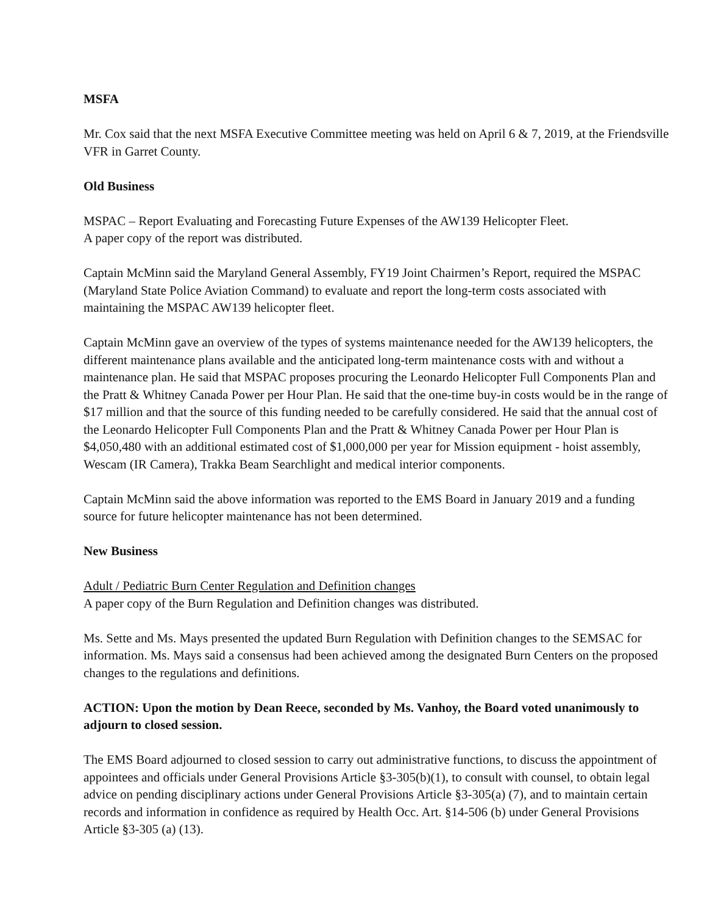MSFA
Mr. Cox said that the next MSFA Executive Committee meeting was held on April 6 & 7, 2019, at the Friendsville VFR in Garret County.
Old Business
MSPAC – Report Evaluating and Forecasting Future Expenses of the AW139 Helicopter Fleet.
A paper copy of the report was distributed.
Captain McMinn said the Maryland General Assembly, FY19 Joint Chairmen’s Report, required the MSPAC (Maryland State Police Aviation Command) to evaluate and report the long-term costs associated with maintaining the MSPAC AW139 helicopter fleet.
Captain McMinn gave an overview of the types of systems maintenance needed for the AW139 helicopters, the different maintenance plans available and the anticipated long-term maintenance costs with and without a maintenance plan. He said that MSPAC proposes procuring the Leonardo Helicopter Full Components Plan and the Pratt & Whitney Canada Power per Hour Plan. He said that the one-time buy-in costs would be in the range of $17 million and that the source of this funding needed to be carefully considered. He said that the annual cost of the Leonardo Helicopter Full Components Plan and the Pratt & Whitney Canada Power per Hour Plan is $4,050,480 with an additional estimated cost of $1,000,000 per year for Mission equipment - hoist assembly, Wescam (IR Camera), Trakka Beam Searchlight and medical interior components.
Captain McMinn said the above information was reported to the EMS Board in January 2019 and a funding source for future helicopter maintenance has not been determined.
New Business
Adult / Pediatric Burn Center Regulation and Definition changes
A paper copy of the Burn Regulation and Definition changes was distributed.
Ms. Sette and Ms. Mays presented the updated Burn Regulation with Definition changes to the SEMSAC for information. Ms. Mays said a consensus had been achieved among the designated Burn Centers on the proposed changes to the regulations and definitions.
ACTION: Upon the motion by Dean Reece, seconded by Ms. Vanhoy, the Board voted unanimously to adjourn to closed session.
The EMS Board adjourned to closed session to carry out administrative functions, to discuss the appointment of appointees and officials under General Provisions Article §3-305(b)(1), to consult with counsel, to obtain legal advice on pending disciplinary actions under General Provisions Article §3-305(a) (7), and to maintain certain records and information in confidence as required by Health Occ. Art. §14-506 (b) under General Provisions Article §3-305 (a) (13).